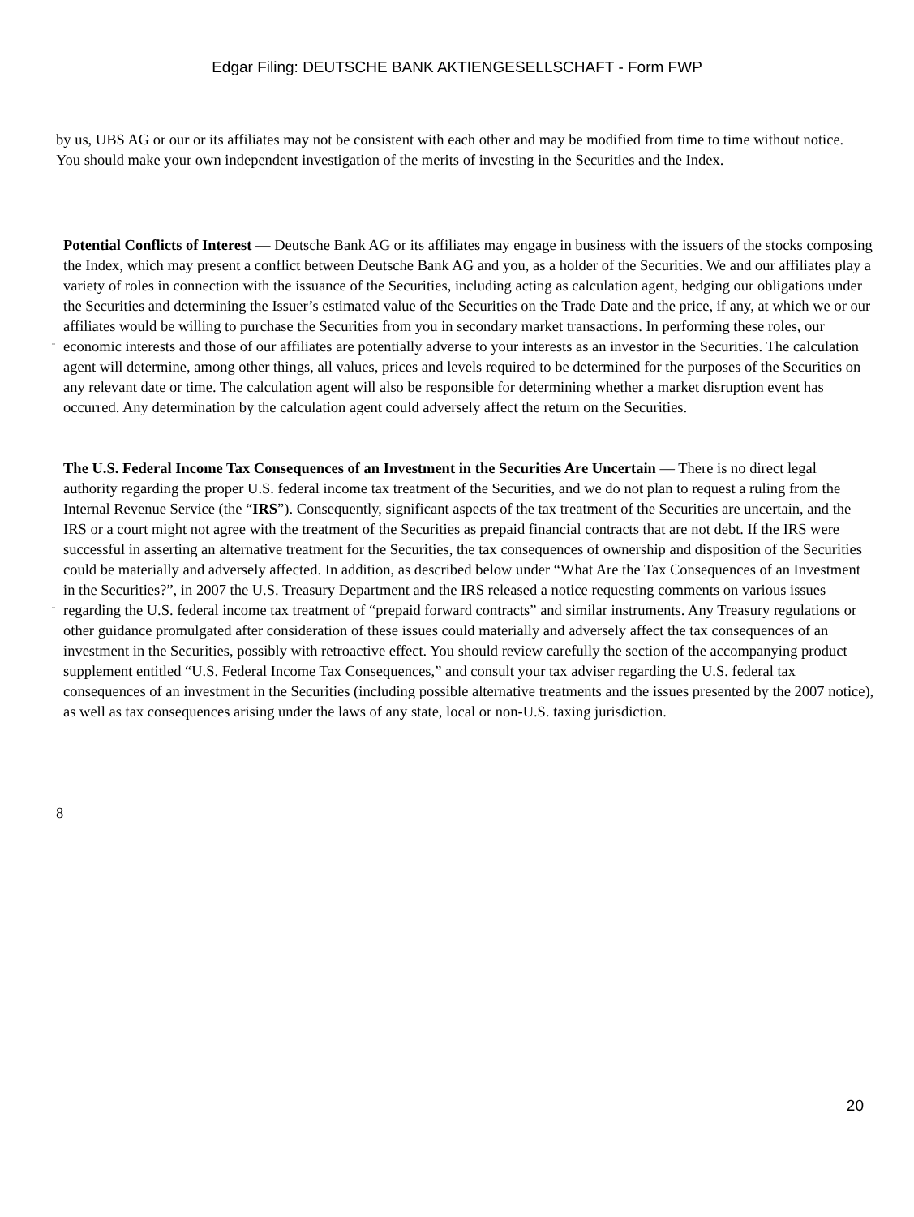Edgar Filing: DEUTSCHE BANK AKTIENGESELLSCHAFT - Form FWP
by us, UBS AG or our or its affiliates may not be consistent with each other and may be modified from time to time without notice. You should make your own independent investigation of the merits of investing in the Securities and the Index.
¨
Potential Conflicts of Interest — Deutsche Bank AG or its affiliates may engage in business with the issuers of the stocks composing the Index, which may present a conflict between Deutsche Bank AG and you, as a holder of the Securities. We and our affiliates play a variety of roles in connection with the issuance of the Securities, including acting as calculation agent, hedging our obligations under the Securities and determining the Issuer’s estimated value of the Securities on the Trade Date and the price, if any, at which we or our affiliates would be willing to purchase the Securities from you in secondary market transactions. In performing these roles, our economic interests and those of our affiliates are potentially adverse to your interests as an investor in the Securities. The calculation agent will determine, among other things, all values, prices and levels required to be determined for the purposes of the Securities on any relevant date or time. The calculation agent will also be responsible for determining whether a market disruption event has occurred. Any determination by the calculation agent could adversely affect the return on the Securities.
¨
The U.S. Federal Income Tax Consequences of an Investment in the Securities Are Uncertain — There is no direct legal authority regarding the proper U.S. federal income tax treatment of the Securities, and we do not plan to request a ruling from the Internal Revenue Service (the “IRS”). Consequently, significant aspects of the tax treatment of the Securities are uncertain, and the IRS or a court might not agree with the treatment of the Securities as prepaid financial contracts that are not debt. If the IRS were successful in asserting an alternative treatment for the Securities, the tax consequences of ownership and disposition of the Securities could be materially and adversely affected. In addition, as described below under “What Are the Tax Consequences of an Investment in the Securities?”, in 2007 the U.S. Treasury Department and the IRS released a notice requesting comments on various issues regarding the U.S. federal income tax treatment of “prepaid forward contracts” and similar instruments. Any Treasury regulations or other guidance promulgated after consideration of these issues could materially and adversely affect the tax consequences of an investment in the Securities, possibly with retroactive effect. You should review carefully the section of the accompanying product supplement entitled “U.S. Federal Income Tax Consequences,” and consult your tax adviser regarding the U.S. federal tax consequences of an investment in the Securities (including possible alternative treatments and the issues presented by the 2007 notice), as well as tax consequences arising under the laws of any state, local or non-U.S. taxing jurisdiction.
8
20